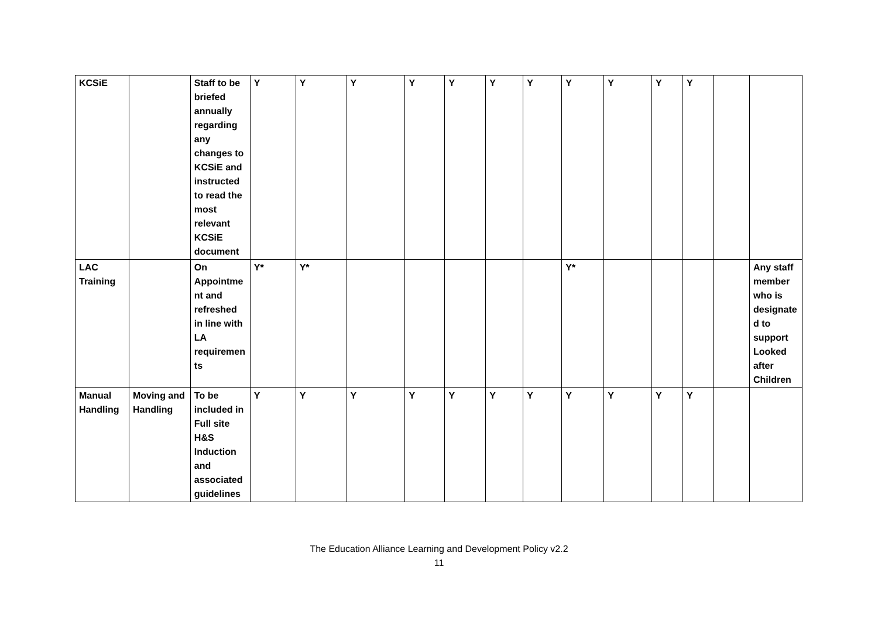| KCSiE | | Staff to be briefed annually regarding any changes to KCSiE and instructed to read the most relevant KCSiE document | Y | Y | Y | Y | Y | Y | Y | Y | Y | Y | Y | | |
| LAC Training | | On Appointment and refreshed in line with LA requirements | Y* | Y* | | | | | | Y* | | | | | Any staff member who is designated to support Looked after Children |
| Manual Handling | Moving and Handling | To be included in Full site H&S Induction and associated guidelines | Y | Y | Y | Y | Y | Y | Y | Y | Y | Y | Y | | |
The Education Alliance Learning and Development Policy v2.2
11